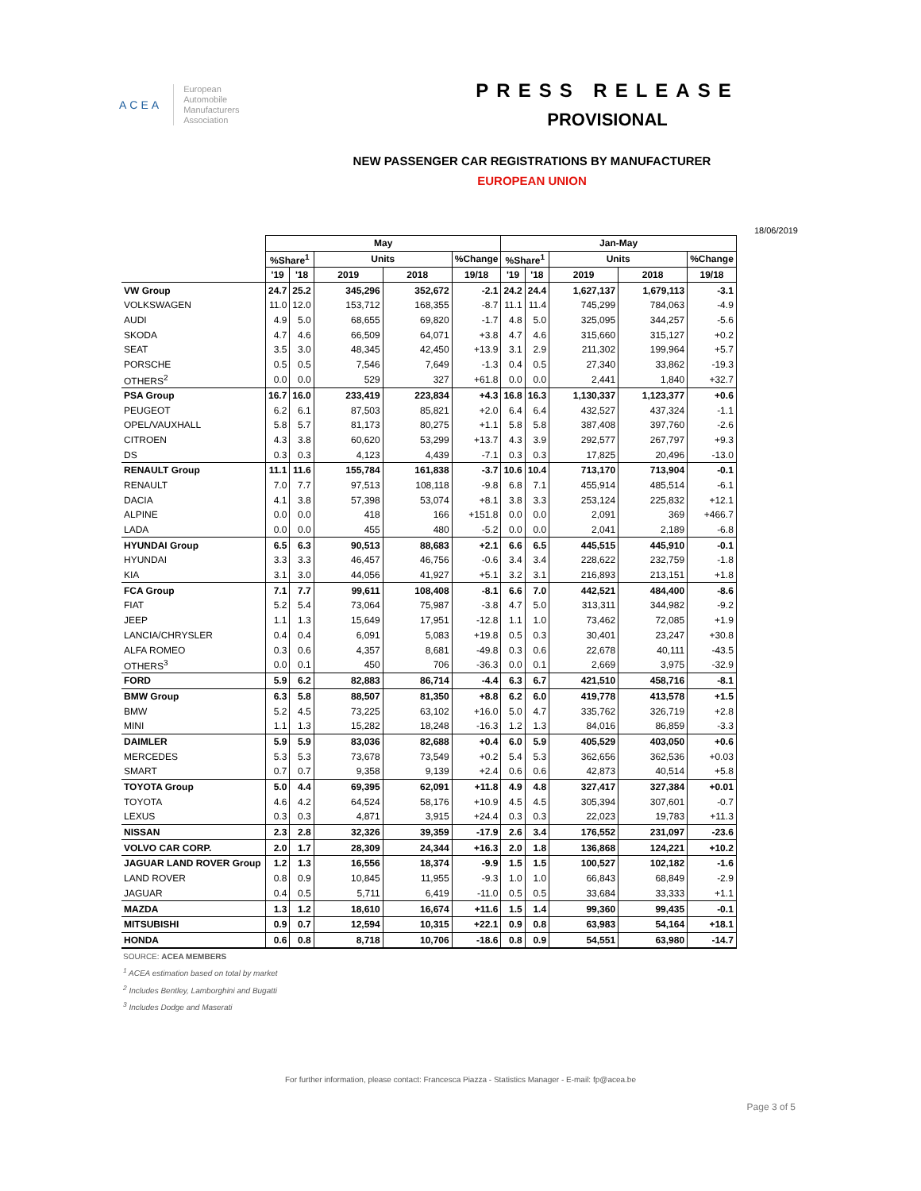ACEA
European
Automobile
Manufacturers
Association
PRESS RELEASE
PROVISIONAL
NEW PASSENGER CAR REGISTRATIONS BY MANUFACTURER
EUROPEAN UNION
18/06/2019
| | May | | | | | Jan-May | | | | |
| --- | --- | --- | --- | --- | --- | --- | --- | --- | --- | --- |
| | %Share<sup>1</sup> | | Units | | %Change | %Share<sup>1</sup> | | Units | | %Change |
| | '19 | '18 | 2019 | 2018 | 19/18 | '19 | '18 | 2019 | 2018 | 19/18 |
| VW Group | 24.7 | 25.2 | 345,296 | 352,672 | -2.1 | 24.2 | 24.4 | 1,627,137 | 1,679,113 | -3.1 |
| VOLKSWAGEN | 11.0 | 12.0 | 153,712 | 168,355 | -8.7 | 11.1 | 11.4 | 745,299 | 784,063 | -4.9 |
| AUDI | 4.9 | 5.0 | 68,655 | 69,820 | -1.7 | 4.8 | 5.0 | 325,095 | 344,257 | -5.6 |
| SKODA | 4.7 | 4.6 | 66,509 | 64,071 | +3.8 | 4.7 | 4.6 | 315,660 | 315,127 | +0.2 |
| SEAT | 3.5 | 3.0 | 48,345 | 42,450 | +13.9 | 3.1 | 2.9 | 211,302 | 199,964 | +5.7 |
| PORSCHE | 0.5 | 0.5 | 7,546 | 7,649 | -1.3 | 0.4 | 0.5 | 27,340 | 33,862 | -19.3 |
| OTHERS<sup>2</sup> | 0.0 | 0.0 | 529 | 327 | +61.8 | 0.0 | 0.0 | 2,441 | 1,840 | +32.7 |
| PSA Group | 16.7 | 16.0 | 233,419 | 223,834 | +4.3 | 16.8 | 16.3 | 1,130,337 | 1,123,377 | +0.6 |
| PEUGEOT | 6.2 | 6.1 | 87,503 | 85,821 | +2.0 | 6.4 | 6.4 | 432,527 | 437,324 | -1.1 |
| OPEL/VAUXHALL | 5.8 | 5.7 | 81,173 | 80,275 | +1.1 | 5.8 | 5.8 | 387,408 | 397,760 | -2.6 |
| CITROEN | 4.3 | 3.8 | 60,620 | 53,299 | +13.7 | 4.3 | 3.9 | 292,577 | 267,797 | +9.3 |
| DS | 0.3 | 0.3 | 4,123 | 4,439 | -7.1 | 0.3 | 0.3 | 17,825 | 20,496 | -13.0 |
| RENAULT Group | 11.1 | 11.6 | 155,784 | 161,838 | -3.7 | 10.6 | 10.4 | 713,170 | 713,904 | -0.1 |
| RENAULT | 7.0 | 7.7 | 97,513 | 108,118 | -9.8 | 6.8 | 7.1 | 455,914 | 485,514 | -6.1 |
| DACIA | 4.1 | 3.8 | 57,398 | 53,074 | +8.1 | 3.8 | 3.3 | 253,124 | 225,832 | +12.1 |
| ALPINE | 0.0 | 0.0 | 418 | 166 | +151.8 | 0.0 | 0.0 | 2,091 | 369 | +466.7 |
| LADA | 0.0 | 0.0 | 455 | 480 | -5.2 | 0.0 | 0.0 | 2,041 | 2,189 | -6.8 |
| HYUNDAI Group | 6.5 | 6.3 | 90,513 | 88,683 | +2.1 | 6.6 | 6.5 | 445,515 | 445,910 | -0.1 |
| HYUNDAI | 3.3 | 3.3 | 46,457 | 46,756 | -0.6 | 3.4 | 3.4 | 228,622 | 232,759 | -1.8 |
| KIA | 3.1 | 3.0 | 44,056 | 41,927 | +5.1 | 3.2 | 3.1 | 216,893 | 213,151 | +1.8 |
| FCA Group | 7.1 | 7.7 | 99,611 | 108,408 | -8.1 | 6.6 | 7.0 | 442,521 | 484,400 | -8.6 |
| FIAT | 5.2 | 5.4 | 73,064 | 75,987 | -3.8 | 4.7 | 5.0 | 313,311 | 344,982 | -9.2 |
| JEEP | 1.1 | 1.3 | 15,649 | 17,951 | -12.8 | 1.1 | 1.0 | 73,462 | 72,085 | +1.9 |
| LANCIA/CHRYSLER | 0.4 | 0.4 | 6,091 | 5,083 | +19.8 | 0.5 | 0.3 | 30,401 | 23,247 | +30.8 |
| ALFA ROMEO | 0.3 | 0.6 | 4,357 | 8,681 | -49.8 | 0.3 | 0.6 | 22,678 | 40,111 | -43.5 |
| OTHERS<sup>3</sup> | 0.0 | 0.1 | 450 | 706 | -36.3 | 0.0 | 0.1 | 2,669 | 3,975 | -32.9 |
| FORD | 5.9 | 6.2 | 82,883 | 86,714 | -4.4 | 6.3 | 6.7 | 421,510 | 458,716 | -8.1 |
| BMW Group | 6.3 | 5.8 | 88,507 | 81,350 | +8.8 | 6.2 | 6.0 | 419,778 | 413,578 | +1.5 |
| BMW | 5.2 | 4.5 | 73,225 | 63,102 | +16.0 | 5.0 | 4.7 | 335,762 | 326,719 | +2.8 |
| MINI | 1.1 | 1.3 | 15,282 | 18,248 | -16.3 | 1.2 | 1.3 | 84,016 | 86,859 | -3.3 |
| DAIMLER | 5.9 | 5.9 | 83,036 | 82,688 | +0.4 | 6.0 | 5.9 | 405,529 | 403,050 | +0.6 |
| MERCEDES | 5.3 | 5.3 | 73,678 | 73,549 | +0.2 | 5.4 | 5.3 | 362,656 | 362,536 | +0.03 |
| SMART | 0.7 | 0.7 | 9,358 | 9,139 | +2.4 | 0.6 | 0.6 | 42,873 | 40,514 | +5.8 |
| TOYOTA Group | 5.0 | 4.4 | 69,395 | 62,091 | +11.8 | 4.9 | 4.8 | 327,417 | 327,384 | +0.01 |
| TOYOTA | 4.6 | 4.2 | 64,524 | 58,176 | +10.9 | 4.5 | 4.5 | 305,394 | 307,601 | -0.7 |
| LEXUS | 0.3 | 0.3 | 4,871 | 3,915 | +24.4 | 0.3 | 0.3 | 22,023 | 19,783 | +11.3 |
| NISSAN | 2.3 | 2.8 | 32,326 | 39,359 | -17.9 | 2.6 | 3.4 | 176,552 | 231,097 | -23.6 |
| VOLVO CAR CORP. | 2.0 | 1.7 | 28,309 | 24,344 | +16.3 | 2.0 | 1.8 | 136,868 | 124,221 | +10.2 |
| JAGUAR LAND ROVER Group | 1.2 | 1.3 | 16,556 | 18,374 | -9.9 | 1.5 | 1.5 | 100,527 | 102,182 | -1.6 |
| LAND ROVER | 0.8 | 0.9 | 10,845 | 11,955 | -9.3 | 1.0 | 1.0 | 66,843 | 68,849 | -2.9 |
| JAGUAR | 0.4 | 0.5 | 5,711 | 6,419 | -11.0 | 0.5 | 0.5 | 33,684 | 33,333 | +1.1 |
| MAZDA | 1.3 | 1.2 | 18,610 | 16,674 | +11.6 | 1.5 | 1.4 | 99,360 | 99,435 | -0.1 |
| MITSUBISHI | 0.9 | 0.7 | 12,594 | 10,315 | +22.1 | 0.9 | 0.8 | 63,983 | 54,164 | +18.1 |
| HONDA | 0.6 | 0.8 | 8,718 | 10,706 | -18.6 | 0.8 | 0.9 | 54,551 | 63,980 | -14.7 |
SOURCE: ACEA MEMBERS
<sup>1</sup> ACEA estimation based on total by market
<sup>2</sup> Includes Bentley, Lamborghini and Bugatti
<sup>3</sup> Includes Dodge and Maserati
For further information, please contact: Francesca Piazza - Statistics Manager - E-mail: fp@acea.be
Page 3 of 5